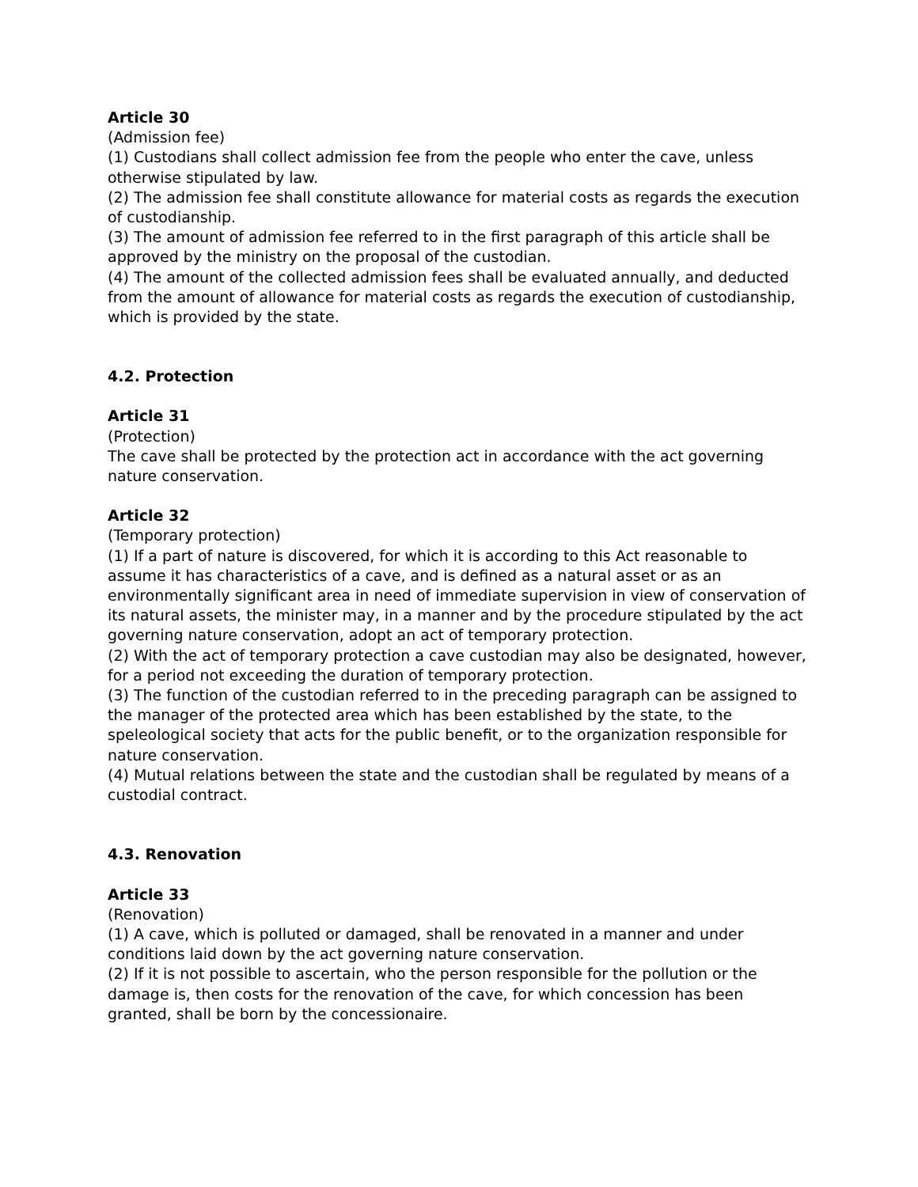Article 30
(Admission fee)
(1) Custodians shall collect admission fee from the people who enter the cave, unless otherwise stipulated by law.
(2) The admission fee shall constitute allowance for material costs as regards the execution of custodianship.
(3) The amount of admission fee referred to in the first paragraph of this article shall be approved by the ministry on the proposal of the custodian.
(4) The amount of the collected admission fees shall be evaluated annually, and deducted from the amount of allowance for material costs as regards the execution of custodianship, which is provided by the state.
4.2. Protection
Article 31
(Protection)
The cave shall be protected by the protection act in accordance with the act governing nature conservation.
Article 32
(Temporary protection)
(1) If a part of nature is discovered, for which it is according to this Act reasonable to assume it has characteristics of a cave, and is defined as a natural asset or as an environmentally significant area in need of immediate supervision in view of conservation of its natural assets, the minister may, in a manner and by the procedure stipulated by the act governing nature conservation, adopt an act of temporary protection.
(2) With the act of temporary protection a cave custodian may also be designated, however, for a period not exceeding the duration of temporary protection.
(3) The function of the custodian referred to in the preceding paragraph can be assigned to the manager of the protected area which has been established by the state, to the speleological society that acts for the public benefit, or to the organization responsible for nature conservation.
(4) Mutual relations between the state and the custodian shall be regulated by means of a custodial contract.
4.3. Renovation
Article 33
(Renovation)
(1) A cave, which is polluted or damaged, shall be renovated in a manner and under conditions laid down by the act governing nature conservation.
(2) If it is not possible to ascertain, who the person responsible for the pollution or the damage is, then costs for the renovation of the cave, for which concession has been granted, shall be born by the concessionaire.